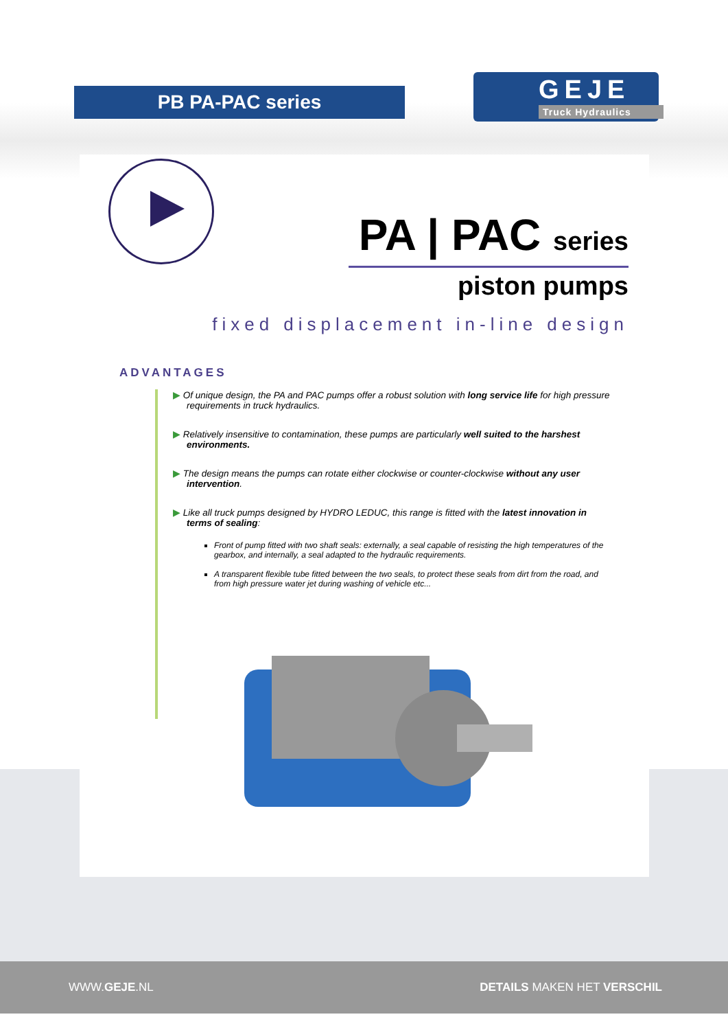PB PA-PAC series
GEJE
Truck Hydraulics
PA | PAC series
piston pumps
fixed displacement in-line design
ADVANTAGES
▶ Of unique design, the PA and PAC pumps offer a robust solution with long service life for high pressure requirements in truck hydraulics.
▶ Relatively insensitive to contamination, these pumps are particularly well suited to the harshest environments.
▶ The design means the pumps can rotate either clockwise or counter-clockwise without any user intervention.
▶ Like all truck pumps designed by HYDRO LEDUC, this range is fitted with the latest innovation in terms of sealing:
Front of pump fitted with two shaft seals: externally, a seal capable of resisting the high temperatures of the gearbox, and internally, a seal adapted to the hydraulic requirements.
A transparent flexible tube fitted between the two seals, to protect these seals from dirt from the road, and from high pressure water jet during washing of vehicle etc...
WWW.GEJE.NL DETAILS MAKEN HET VERSCHIL